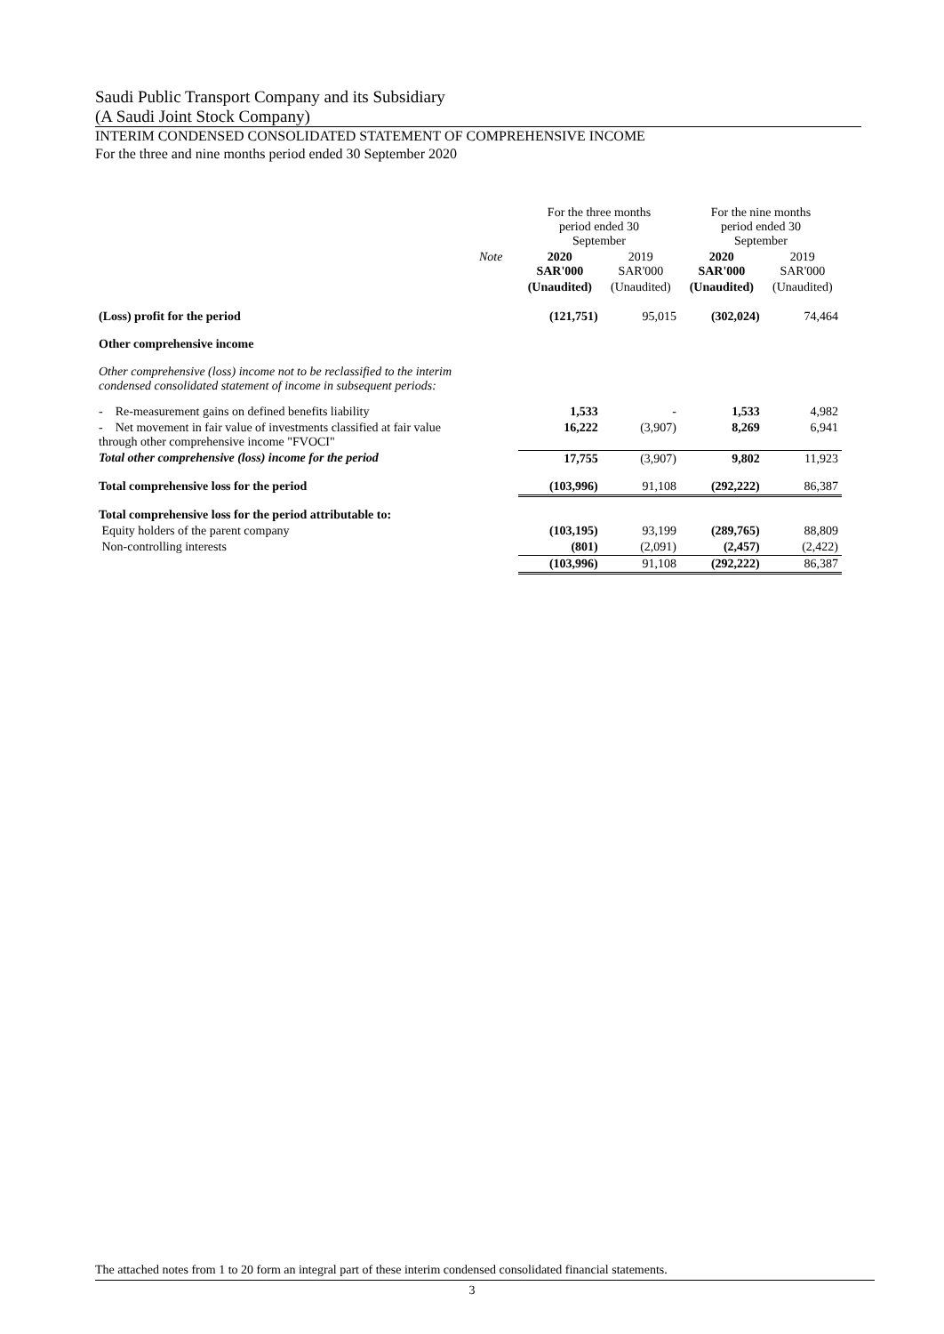Saudi Public Transport Company and its Subsidiary
(A Saudi Joint Stock Company)
INTERIM CONDENSED CONSOLIDATED STATEMENT OF COMPREHENSIVE INCOME
For the three and nine months period ended 30 September 2020
| | | For the three months period ended 30 September | | For the nine months period ended 30 September | |
| --- | --- | --- | --- | --- | --- |
| | Note | 2020 SAR'000 | 2019 SAR'000 | 2020 SAR'000 | 2019 SAR'000 |
| | | (Unaudited) | (Unaudited) | (Unaudited) | (Unaudited) |
| (Loss) profit for the period | | (121,751) | 95,015 | (302,024) | 74,464 |
| Other comprehensive income | | | | | |
| Other comprehensive (loss) income not to be reclassified to the interim condensed consolidated statement of income in subsequent periods: | | | | | |
| - Re-measurement gains on defined benefits liability | | 1,533 | - | 1,533 | 4,982 |
| - Net movement in fair value of investments classified at fair value through other comprehensive income "FVOCI" | | 16,222 | (3,907) | 8,269 | 6,941 |
| Total other comprehensive (loss) income for the period | | 17,755 | (3,907) | 9,802 | 11,923 |
| Total comprehensive loss for the period | | (103,996) | 91,108 | (292,222) | 86,387 |
| Total comprehensive loss for the period attributable to: | | | | | |
| Equity holders of the parent company | | (103,195) | 93,199 | (289,765) | 88,809 |
| Non-controlling interests | | (801) | (2,091) | (2,457) | (2,422) |
| | | (103,996) | 91,108 | (292,222) | 86,387 |
The attached notes from 1 to 20 form an integral part of these interim condensed consolidated financial statements.
3